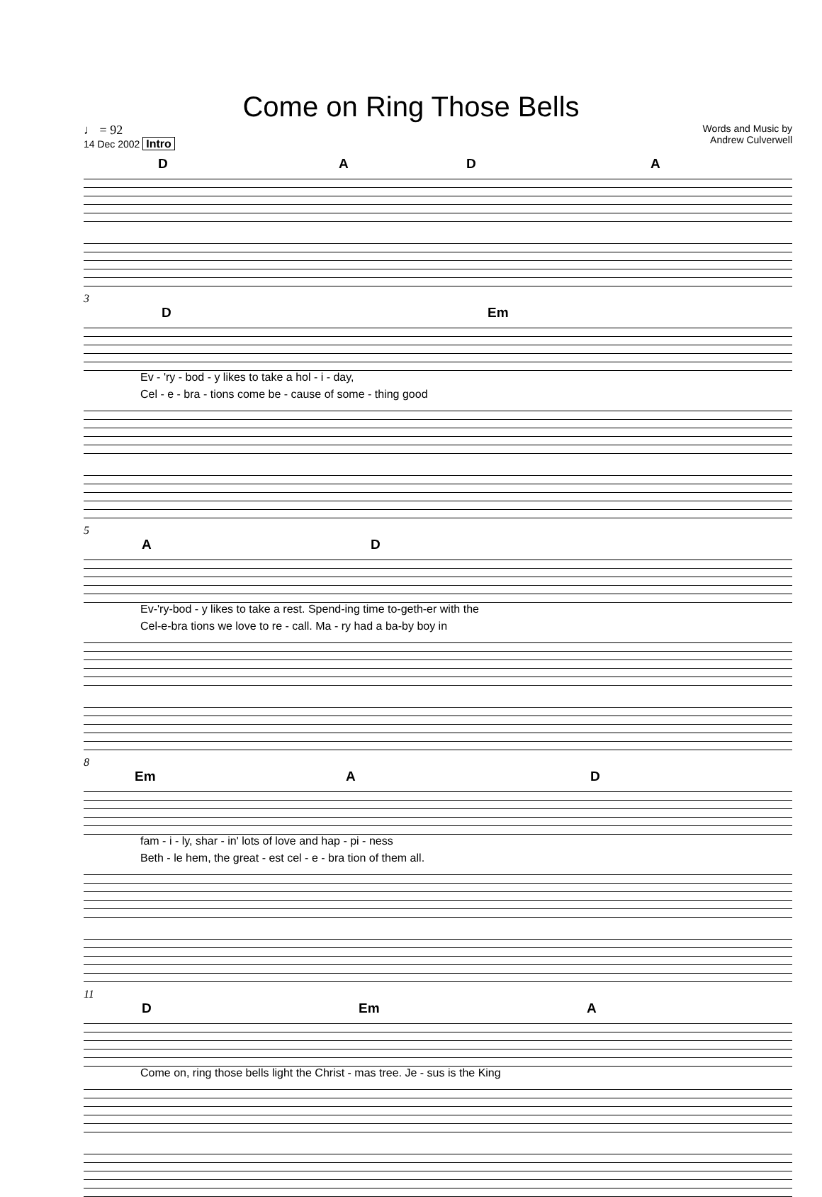Come on Ring Those Bells
♩ = 92
14 Dec 2002 Intro
Words and Music by
Andrew Culverwell
D A D A
3
D Em
Ev - 'ry - bod - y likes to take a hol - i - day,
Cel - e - bra - tions come be - cause of some - thing good
5
A D
Ev-'ry-bod - y likes to take a rest. Spend-ing time to-geth-er with the
Cel-e-bra tions we love to re - call. Ma - ry had a ba-by boy in
8
Em A D
fam - i - ly, shar - in' lots of love and hap - pi - ness
Beth - le hem, the great - est cel - e - bra tion of them all.
11
D Em A
Come on, ring those bells light the Christ - mas tree. Je - sus is the King